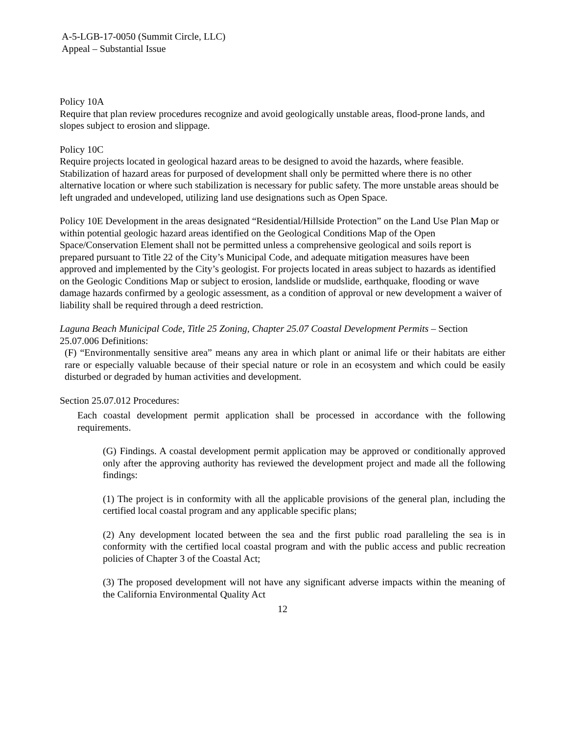A-5-LGB-17-0050 (Summit Circle, LLC)
Appeal – Substantial Issue
Policy 10A
Require that plan review procedures recognize and avoid geologically unstable areas, flood-prone lands, and slopes subject to erosion and slippage.
Policy 10C
Require projects located in geological hazard areas to be designed to avoid the hazards, where feasible. Stabilization of hazard areas for purposed of development shall only be permitted where there is no other alternative location or where such stabilization is necessary for public safety. The more unstable areas should be left ungraded and undeveloped, utilizing land use designations such as Open Space.
Policy 10E Development in the areas designated “Residential/Hillside Protection” on the Land Use Plan Map or within potential geologic hazard areas identified on the Geological Conditions Map of the Open Space/Conservation Element shall not be permitted unless a comprehensive geological and soils report is prepared pursuant to Title 22 of the City’s Municipal Code, and adequate mitigation measures have been approved and implemented by the City’s geologist. For projects located in areas subject to hazards as identified on the Geologic Conditions Map or subject to erosion, landslide or mudslide, earthquake, flooding or wave damage hazards confirmed by a geologic assessment, as a condition of approval or new development a waiver of liability shall be required through a deed restriction.
Laguna Beach Municipal Code, Title 25 Zoning, Chapter 25.07 Coastal Development Permits – Section 25.07.006 Definitions:
(F) “Environmentally sensitive area” means any area in which plant or animal life or their habitats are either rare or especially valuable because of their special nature or role in an ecosystem and which could be easily disturbed or degraded by human activities and development.
Section 25.07.012 Procedures:
Each coastal development permit application shall be processed in accordance with the following requirements.
(G) Findings. A coastal development permit application may be approved or conditionally approved only after the approving authority has reviewed the development project and made all the following findings:
(1) The project is in conformity with all the applicable provisions of the general plan, including the certified local coastal program and any applicable specific plans;
(2) Any development located between the sea and the first public road paralleling the sea is in conformity with the certified local coastal program and with the public access and public recreation policies of Chapter 3 of the Coastal Act;
(3) The proposed development will not have any significant adverse impacts within the meaning of the California Environmental Quality Act
12